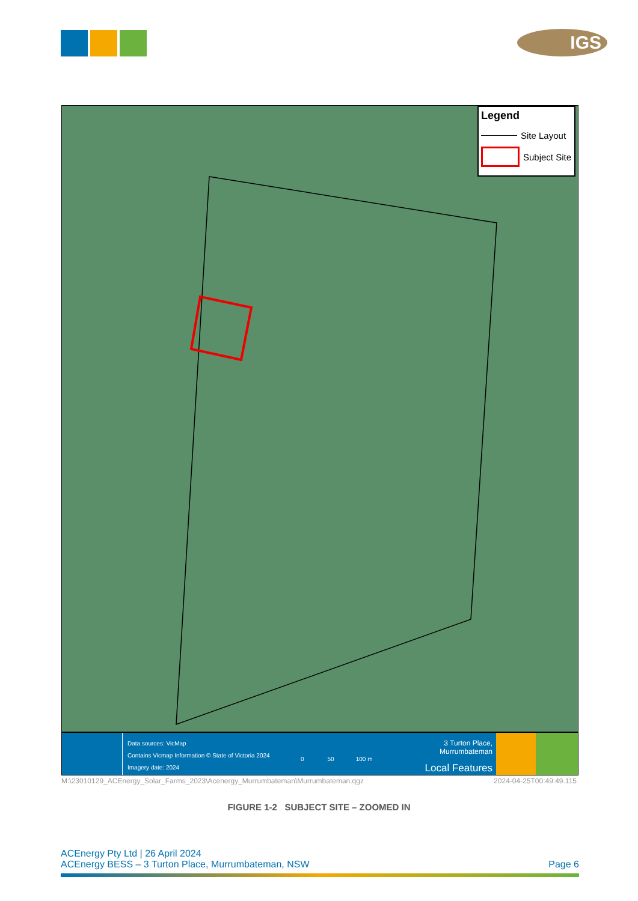IGS
Legend
Site Layout
Subject Site
Data sources: VicMap
Contains Vicmap Information © State of Victoria 2024
Imagery date: 2024
0 50 100 m
3 Turton Place, Murrumbateman
Local Features
M:\23010129_ACEnergy_Solar_Farms_2023\Acenergy_Murrumbateman\Murrumbateman.qgz 2024-04-25T00:49:49.115
FIGURE 1-2 SUBJECT SITE – ZOOMED IN
ACEnergy Pty Ltd | 26 April 2024
ACEnergy BESS – 3 Turton Place, Murrumbateman, NSW Page 6